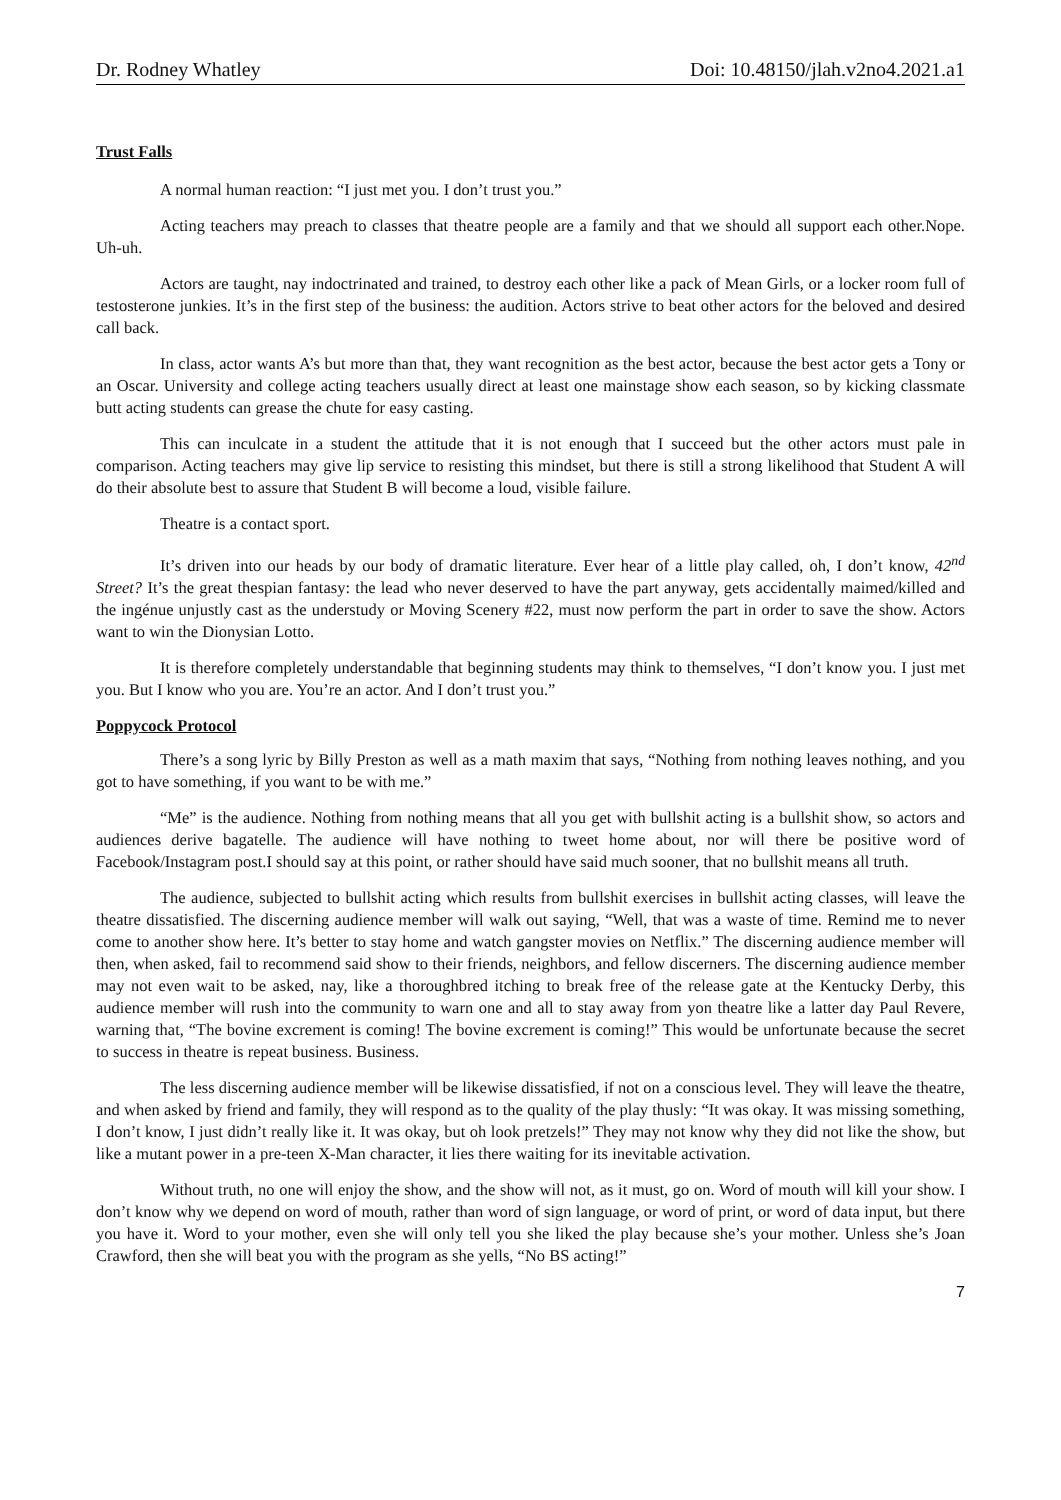Dr. Rodney Whatley Doi: 10.48150/jlah.v2no4.2021.a1
Trust Falls
A normal human reaction: “I just met you. I don’t trust you.”
Acting teachers may preach to classes that theatre people are a family and that we should all support each other.Nope. Uh-uh.
Actors are taught, nay indoctrinated and trained, to destroy each other like a pack of Mean Girls, or a locker room full of testosterone junkies. It’s in the first step of the business: the audition. Actors strive to beat other actors for the beloved and desired call back.
In class, actor wants A’s but more than that, they want recognition as the best actor, because the best actor gets a Tony or an Oscar. University and college acting teachers usually direct at least one mainstage show each season, so by kicking classmate butt acting students can grease the chute for easy casting.
This can inculcate in a student the attitude that it is not enough that I succeed but the other actors must pale in comparison. Acting teachers may give lip service to resisting this mindset, but there is still a strong likelihood that Student A will do their absolute best to assure that Student B will become a loud, visible failure.
Theatre is a contact sport.
It’s driven into our heads by our body of dramatic literature. Ever hear of a little play called, oh, I don’t know, 42<sup>nd</sup> Street? It’s the great thespian fantasy: the lead who never deserved to have the part anyway, gets accidentally maimed/killed and the ingénue unjustly cast as the understudy or Moving Scenery #22, must now perform the part in order to save the show. Actors want to win the Dionysian Lotto.
It is therefore completely understandable that beginning students may think to themselves, “I don’t know you. I just met you. But I know who you are. You’re an actor. And I don’t trust you.”
Poppycock Protocol
There’s a song lyric by Billy Preston as well as a math maxim that says, “Nothing from nothing leaves nothing, and you got to have something, if you want to be with me.”
“Me” is the audience. Nothing from nothing means that all you get with bullshit acting is a bullshit show, so actors and audiences derive bagatelle. The audience will have nothing to tweet home about, nor will there be positive word of Facebook/Instagram post.I should say at this point, or rather should have said much sooner, that no bullshit means all truth.
The audience, subjected to bullshit acting which results from bullshit exercises in bullshit acting classes, will leave the theatre dissatisfied. The discerning audience member will walk out saying, “Well, that was a waste of time. Remind me to never come to another show here. It’s better to stay home and watch gangster movies on Netflix.” The discerning audience member will then, when asked, fail to recommend said show to their friends, neighbors, and fellow discerners. The discerning audience member may not even wait to be asked, nay, like a thoroughbred itching to break free of the release gate at the Kentucky Derby, this audience member will rush into the community to warn one and all to stay away from yon theatre like a latter day Paul Revere, warning that, “The bovine excrement is coming! The bovine excrement is coming!” This would be unfortunate because the secret to success in theatre is repeat business. Business.
The less discerning audience member will be likewise dissatisfied, if not on a conscious level. They will leave the theatre, and when asked by friend and family, they will respond as to the quality of the play thusly: “It was okay. It was missing something, I don’t know, I just didn’t really like it. It was okay, but oh look pretzels!” They may not know why they did not like the show, but like a mutant power in a pre-teen X-Man character, it lies there waiting for its inevitable activation.
Without truth, no one will enjoy the show, and the show will not, as it must, go on. Word of mouth will kill your show. I don’t know why we depend on word of mouth, rather than word of sign language, or word of print, or word of data input, but there you have it. Word to your mother, even she will only tell you she liked the play because she’s your mother. Unless she’s Joan Crawford, then she will beat you with the program as she yells, “No BS acting!”
7